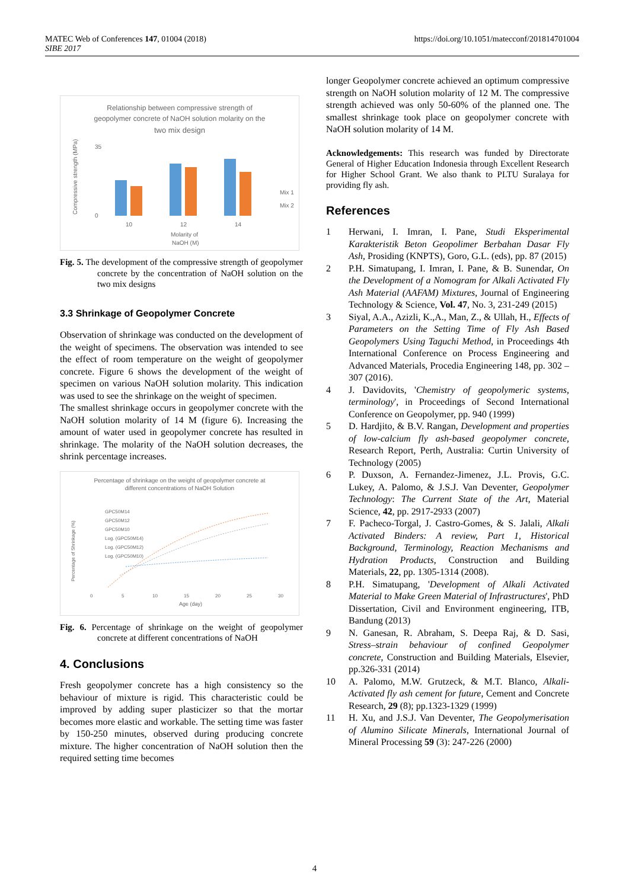MATEC Web of Conferences 147, 01004 (2018)
SIBE 2017
https://doi.org/10.1051/matecconf/201814701004
Relationship between compressive strength of
geopolymer concrete of NaOH solution molarity on the
two mix design
Compressive strength (MPa)
35
0
10
12
14
Molarity of
NaOH (M)
Mix 1
Mix 2
Fig. 5. The development of the compressive strength of geopolymer concrete by the concentration of NaOH solution on the two mix designs
3.3 Shrinkage of Geopolymer Concrete
Observation of shrinkage was conducted on the development of the weight of specimens. The observation was intended to see the effect of room temperature on the weight of geopolymer concrete. Figure 6 shows the development of the weight of specimen on various NaOH solution molarity. This indication was used to see the shrinkage on the weight of specimen.
The smallest shrinkage occurs in geopolymer concrete with the NaOH solution molarity of 14 M (figure 6). Increasing the amount of water used in geopolymer concrete has resulted in shrinkage. The molarity of the NaOH solution decreases, the shrink percentage increases.
Percentage of shrinkage on the weight of geopolymer concrete at
different concentrations of NaOH Solution
Percentage of Shrinkage (%)
GPC50M14
GPC50M12
GPC50M10
Log. (GPC50M14)
Log. (GPC50M12)
Log. (GPC50M10)
0
5
10
15
20
25
30
Age (day)
Fig. 6. Percentage of shrinkage on the weight of geopolymer concrete at different concentrations of NaOH
4. Conclusions
Fresh geopolymer concrete has a high consistency so the behaviour of mixture is rigid. This characteristic could be improved by adding super plasticizer so that the mortar becomes more elastic and workable. The setting time was faster by 150-250 minutes, observed during producing concrete mixture. The higher concentration of NaOH solution then the required setting time becomes
longer Geopolymer concrete achieved an optimum compressive strength on NaOH solution molarity of 12 M. The compressive strength achieved was only 50-60% of the planned one. The smallest shrinkage took place on geopolymer concrete with NaOH solution molarity of 14 M.
Acknowledgements: This research was funded by Directorate General of Higher Education Indonesia through Excellent Research for Higher School Grant. We also thank to PLTU Suralaya for providing fly ash.
References
1 Herwani, I. Imran, I. Pane, Studi Eksperimental Karakteristik Beton Geopolimer Berbahan Dasar Fly Ash, Prosiding (KNPTS), Goro, G.L. (eds), pp. 87 (2015)
2 P.H. Simatupang, I. Imran, I. Pane, & B. Sunendar, On the Development of a Nomogram for Alkali Activated Fly Ash Material (AAFAM) Mixtures, Journal of Engineering Technology & Science, Vol. 47, No. 3, 231-249 (2015)
3 Siyal, A.A., Azizli, K.,A., Man, Z., & Ullah, H., Effects of Parameters on the Setting Time of Fly Ash Based Geopolymers Using Taguchi Method, in Proceedings 4th International Conference on Process Engineering and Advanced Materials, Procedia Engineering 148, pp. 302 – 307 (2016).
4 J. Davidovits, 'Chemistry of geopolymeric systems, terminology', in Proceedings of Second International Conference on Geopolymer, pp. 940 (1999)
5 D. Hardjito, & B.V. Rangan, Development and properties of low-calcium fly ash-based geopolymer concrete, Research Report, Perth, Australia: Curtin University of Technology (2005)
6 P. Duxson, A. Fernandez-Jimenez, J.L. Provis, G.C. Lukey, A. Palomo, & J.S.J. Van Deventer, Geopolymer Technology: The Current State of the Art, Material Science, 42, pp. 2917-2933 (2007)
7 F. Pacheco-Torgal, J. Castro-Gomes, & S. Jalali, Alkali Activated Binders: A review, Part 1, Historical Background, Terminology, Reaction Mechanisms and Hydration Products, Construction and Building Materials, 22, pp. 1305-1314 (2008).
8 P.H. Simatupang, 'Development of Alkali Activated Material to Make Green Material of Infrastructures', PhD Dissertation, Civil and Environment engineering, ITB, Bandung (2013)
9 N. Ganesan, R. Abraham, S. Deepa Raj, & D. Sasi, Stress–strain behaviour of confined Geopolymer concrete, Construction and Building Materials, Elsevier, pp.326-331 (2014)
10 A. Palomo, M.W. Grutzeck, & M.T. Blanco, Alkali-Activated fly ash cement for future, Cement and Concrete Research, 29 (8); pp.1323-1329 (1999)
11 H. Xu, and J.S.J. Van Deventer, The Geopolymerisation of Alumino Silicate Minerals, International Journal of Mineral Processing 59 (3): 247-226 (2000)
4